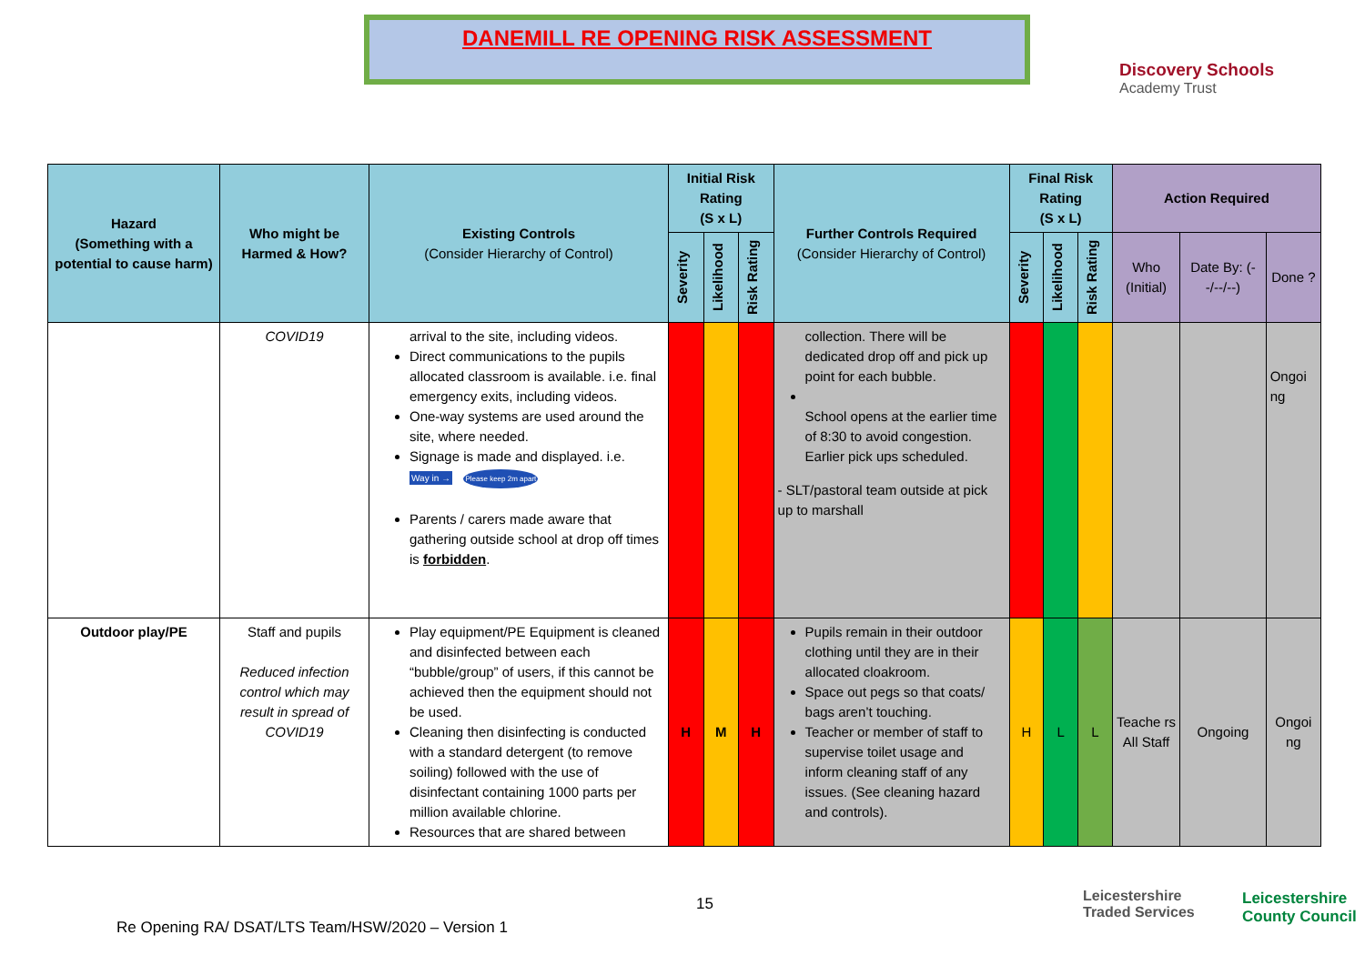DANEMILL RE OPENING RISK ASSESSMENT
Discovery Schools
Academy Trust
| Hazard (Something with a potential to cause harm) | Who might be Harmed & How? | Existing Controls (Consider Hierarchy of Control) | Initial Risk Rating (S x L) | | | Further Controls Required (Consider Hierarchy of Control) | Final Risk Rating (S x L) | | | Action Required | | |
| --- | --- | --- | --- | --- | --- | --- | --- | --- | --- | --- | --- | --- |
| | | | Severity | Likelihood | Risk Rating | | Severity | Likelihood | Risk Rating | Who (Initial) | Date By: (--/--/--) | Done ? |
| | COVID19 | arrival to the site, including videos. Direct communications to the pupils allocated classroom is available. i.e. final emergency exits, including videos. One-way systems are used around the site, where needed. Signage is made and displayed. i.e. Way in → Please keep 2m apart Parents / carers made aware that gathering outside school at drop off times is forbidden . | | | | collection. There will be dedicated drop off and pick up point for each bubble. School opens at the earlier time of 8:30 to avoid congestion. Earlier pick ups scheduled. - SLT/pastoral team outside at pick up to marshall | | | | | | Ongoi ng |
| Outdoor play/PE | Staff and pupils Reduced infection control which may result in spread of COVID19 | Play equipment/PE Equipment is cleaned and disinfected between each “bubble/group” of users, if this cannot be achieved then the equipment should not be used. Cleaning then disinfecting is conducted with a standard detergent (to remove soiling) followed with the use of disinfectant containing 1000 parts per million available chlorine. Resources that are shared between | H | M | H | Pupils remain in their outdoor clothing until they are in their allocated cloakroom. Space out pegs so that coats/ bags aren’t touching. Teacher or member of staff to supervise toilet usage and inform cleaning staff of any issues. (See cleaning hazard and controls). | H | L | L | Teache rs All Staff | Ongoing | Ongoi ng |
15
Leicestershire
Traded Services
Leicestershire
County Council
Re Opening RA/ DSAT/LTS Team/HSW/2020 – Version 1